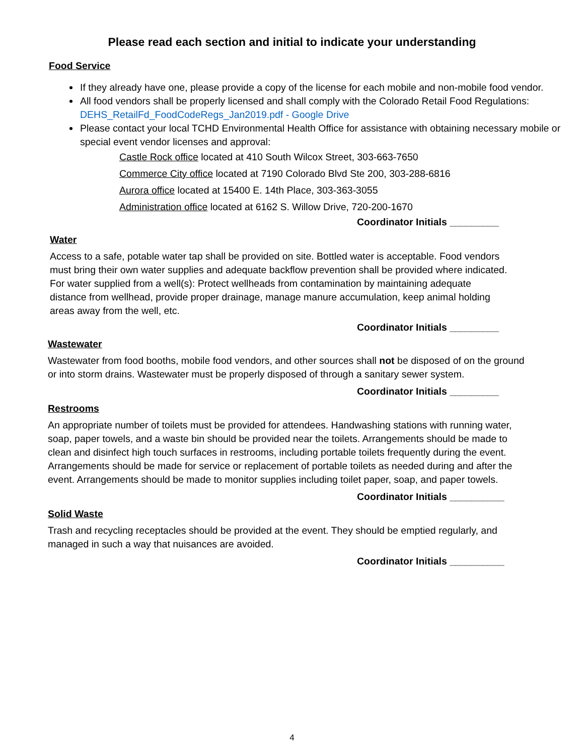Please read each section and initial to indicate your understanding
Food Service
If they already have one, please provide a copy of the license for each mobile and non-mobile food vendor.
All food vendors shall be properly licensed and shall comply with the Colorado Retail Food Regulations: DEHS_RetailFd_FoodCodeRegs_Jan2019.pdf - Google Drive
Please contact your local TCHD Environmental Health Office for assistance with obtaining necessary mobile or special event vendor licenses and approval:
Castle Rock office located at 410 South Wilcox Street, 303-663-7650
Commerce City office located at 7190 Colorado Blvd Ste 200, 303-288-6816
Aurora office located at 15400 E. 14th Place, 303-363-3055
Administration office located at 6162 S. Willow Drive, 720-200-1670
Coordinator Initials _________
Water
Access to a safe, potable water tap shall be provided on site. Bottled water is acceptable. Food vendors must bring their own water supplies and adequate backflow prevention shall be provided where indicated. For water supplied from a well(s): Protect wellheads from contamination by maintaining adequate distance from wellhead, provide proper drainage, manage manure accumulation, keep animal holding areas away from the well, etc.
Coordinator Initials _________
Wastewater
Wastewater from food booths, mobile food vendors, and other sources shall not be disposed of on the ground or into storm drains. Wastewater must be properly disposed of through a sanitary sewer system.
Coordinator Initials _________
Restrooms
An appropriate number of toilets must be provided for attendees. Handwashing stations with running water, soap, paper towels, and a waste bin should be provided near the toilets. Arrangements should be made to clean and disinfect high touch surfaces in restrooms, including portable toilets frequently during the event. Arrangements should be made for service or replacement of portable toilets as needed during and after the event. Arrangements should be made to monitor supplies including toilet paper, soap, and paper towels.
Coordinator Initials __________
Solid Waste
Trash and recycling receptacles should be provided at the event. They should be emptied regularly, and managed in such a way that nuisances are avoided.
Coordinator Initials __________
4